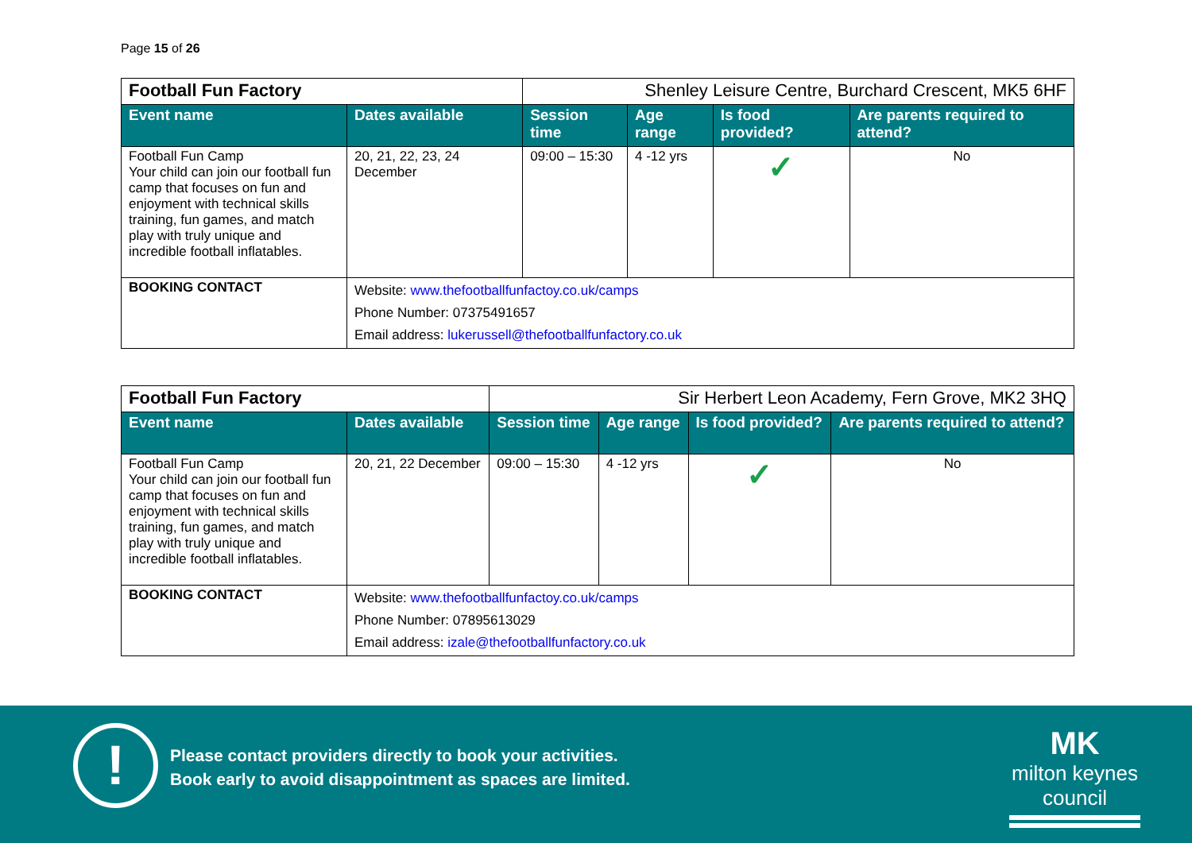Page 15 of 26
| Football Fun Factory | | Shenley Leisure Centre, Burchard Crescent, MK5 6HF | | | |
| Event name | Dates available | Session time | Age range | Is food provided? | Are parents required to attend? |
| Football Fun Camp Your child can join our football fun camp that focuses on fun and enjoyment with technical skills training, fun games, and match play with truly unique and incredible football inflatables. | 20, 21, 22, 23, 24 December | 09:00 – 15:30 | 4 -12 yrs | ✓ | No |
| BOOKING CONTACT | Website: www.thefootballfunfactoy.co.uk/camps Phone Number: 07375491657 Email address: lukerussell@thefootballfunfactory.co.uk | | | | |
| Football Fun Factory | | Sir Herbert Leon Academy, Fern Grove, MK2 3HQ | | | |
| Event name | Dates available | Session time | Age range | Is food provided? | Are parents required to attend? |
| Football Fun Camp Your child can join our football fun camp that focuses on fun and enjoyment with technical skills training, fun games, and match play with truly unique and incredible football inflatables. | 20, 21, 22 December | 09:00 – 15:30 | 4 -12 yrs | ✓ | No |
| BOOKING CONTACT | Website: www.thefootballfunfactoy.co.uk/camps Phone Number: 07895613029 Email address: izale@thefootballfunfactory.co.uk | | | | |
!
Please contact providers directly to book your activities.
Book early to avoid disappointment as spaces are limited.
MK
milton keynes council